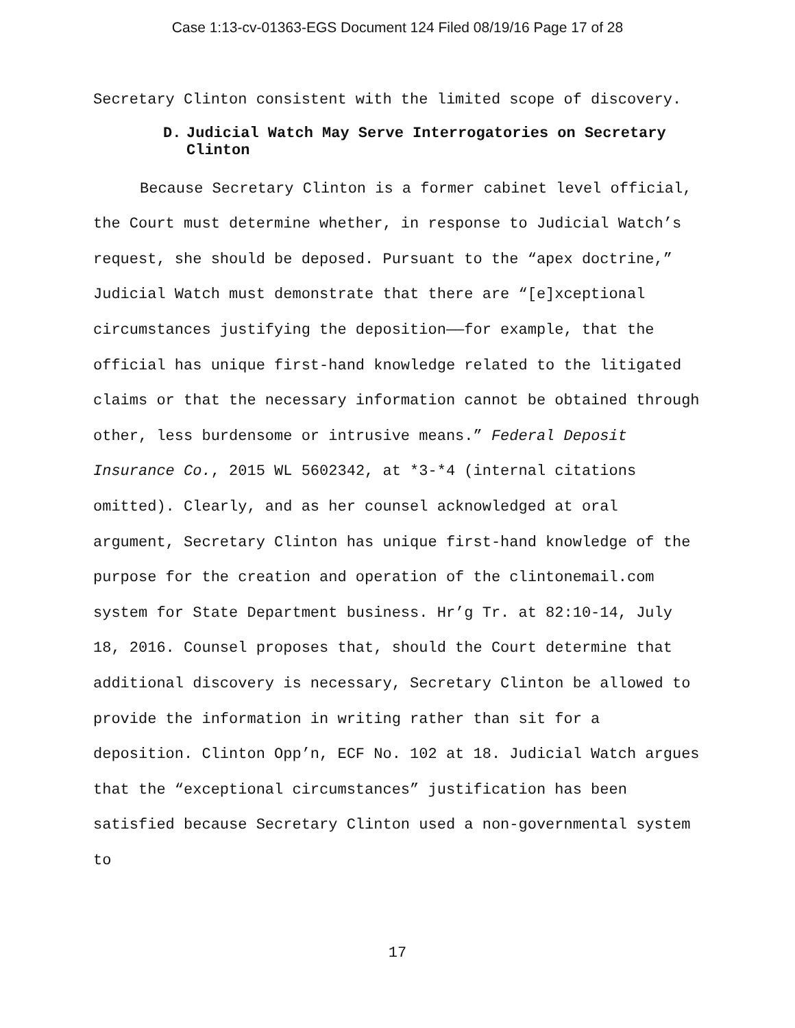Case 1:13-cv-01363-EGS Document 124 Filed 08/19/16 Page 17 of 28
Secretary Clinton consistent with the limited scope of discovery.
D. Judicial Watch May Serve Interrogatories on Secretary Clinton
Because Secretary Clinton is a former cabinet level official, the Court must determine whether, in response to Judicial Watch’s request, she should be deposed. Pursuant to the “apex doctrine,” Judicial Watch must demonstrate that there are “[e]xceptional circumstances justifying the deposition——for example, that the official has unique first-hand knowledge related to the litigated claims or that the necessary information cannot be obtained through other, less burdensome or intrusive means.” Federal Deposit Insurance Co., 2015 WL 5602342, at *3-*4 (internal citations omitted). Clearly, and as her counsel acknowledged at oral argument, Secretary Clinton has unique first-hand knowledge of the purpose for the creation and operation of the clintonemail.com system for State Department business. Hr’g Tr. at 82:10-14, July 18, 2016. Counsel proposes that, should the Court determine that additional discovery is necessary, Secretary Clinton be allowed to provide the information in writing rather than sit for a deposition. Clinton Opp’n, ECF No. 102 at 18. Judicial Watch argues that the “exceptional circumstances” justification has been satisfied because Secretary Clinton used a non-governmental system to
17